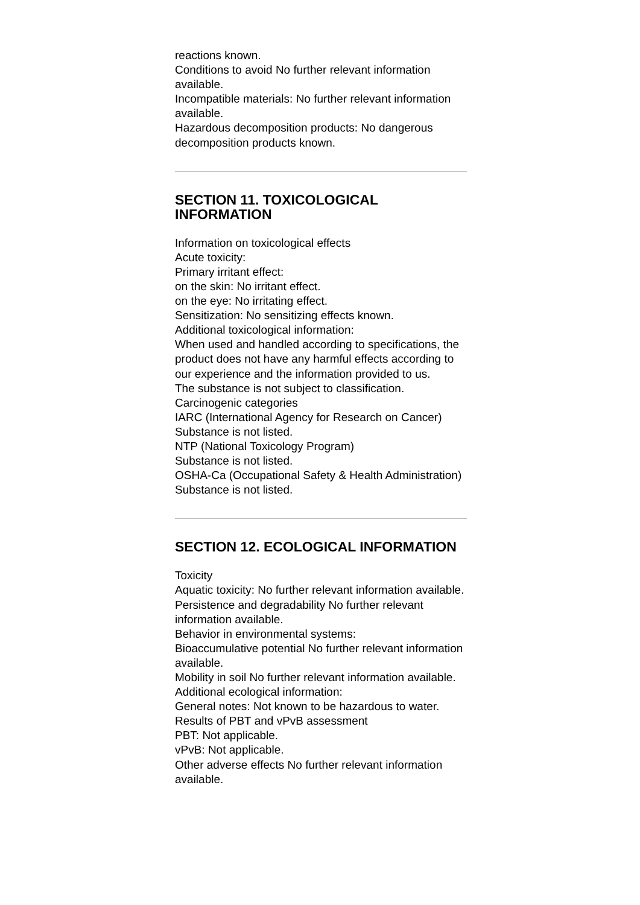reactions known.
Conditions to avoid No further relevant information available.
Incompatible materials: No further relevant information available.
Hazardous decomposition products: No dangerous decomposition products known.
SECTION 11. TOXICOLOGICAL INFORMATION
Information on toxicological effects
Acute toxicity:
Primary irritant effect:
on the skin: No irritant effect.
on the eye: No irritating effect.
Sensitization: No sensitizing effects known.
Additional toxicological information:
When used and handled according to specifications, the product does not have any harmful effects according to
our experience and the information provided to us.
The substance is not subject to classification.
Carcinogenic categories
IARC (International Agency for Research on Cancer)
Substance is not listed.
NTP (National Toxicology Program)
Substance is not listed.
OSHA-Ca (Occupational Safety & Health Administration)
Substance is not listed.
SECTION 12. ECOLOGICAL INFORMATION
Toxicity
Aquatic toxicity: No further relevant information available.
Persistence and degradability No further relevant information available.
Behavior in environmental systems:
Bioaccumulative potential No further relevant information available.
Mobility in soil No further relevant information available.
Additional ecological information:
General notes: Not known to be hazardous to water.
Results of PBT and vPvB assessment
PBT: Not applicable.
vPvB: Not applicable.
Other adverse effects No further relevant information available.